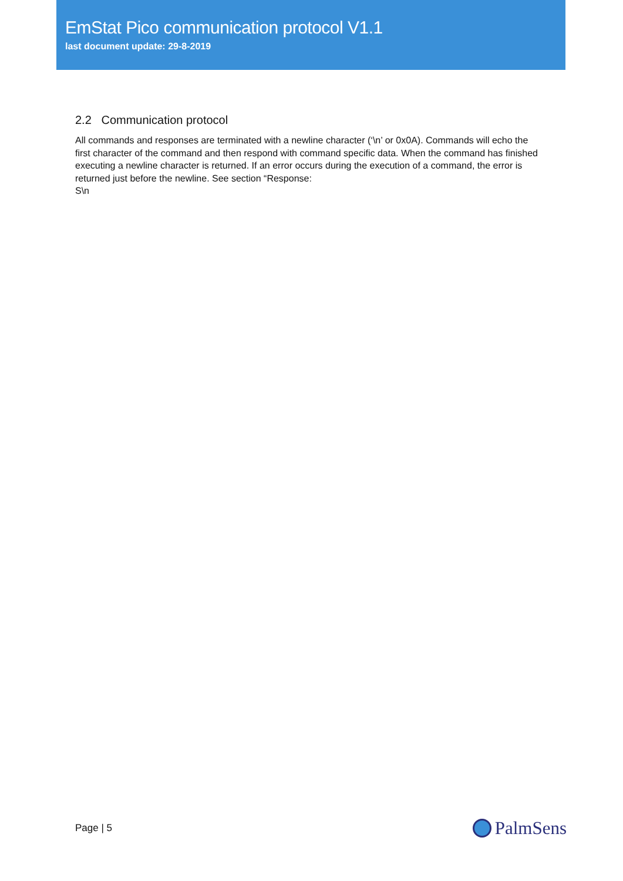EmStat Pico communication protocol V1.1
last document update: 29-8-2019
2.2 Communication protocol
All commands and responses are terminated with a newline character (‘\n’ or 0x0A). Commands will echo the first character of the command and then respond with command specific data. When the command has finished executing a newline character is returned. If an error occurs during the execution of a command, the error is returned just before the newline. See section “Response:
S\n
Page | 5 PalmSens